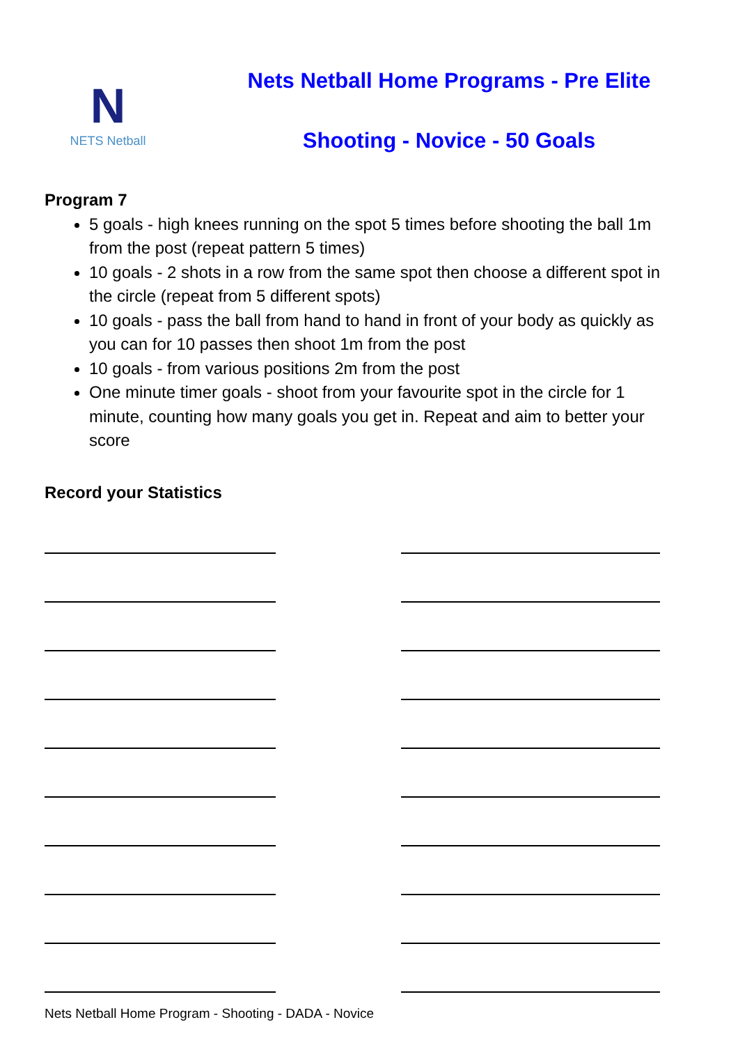N
NETS Netball
Nets Netball Home Programs - Pre Elite
Shooting - Novice - 50 Goals
Program 7
5 goals - high knees running on the spot 5 times before shooting the ball 1m from the post (repeat pattern 5 times)
10 goals - 2 shots in a row from the same spot then choose a different spot in the circle (repeat from 5 different spots)
10 goals - pass the ball from hand to hand in front of your body as quickly as you can for 10 passes then shoot 1m from the post
10 goals - from various positions 2m from the post
One minute timer goals - shoot from your favourite spot in the circle for 1 minute, counting how many goals you get in. Repeat and aim to better your score
Record your Statistics
Nets Netball Home Program - Shooting - DADA - Novice